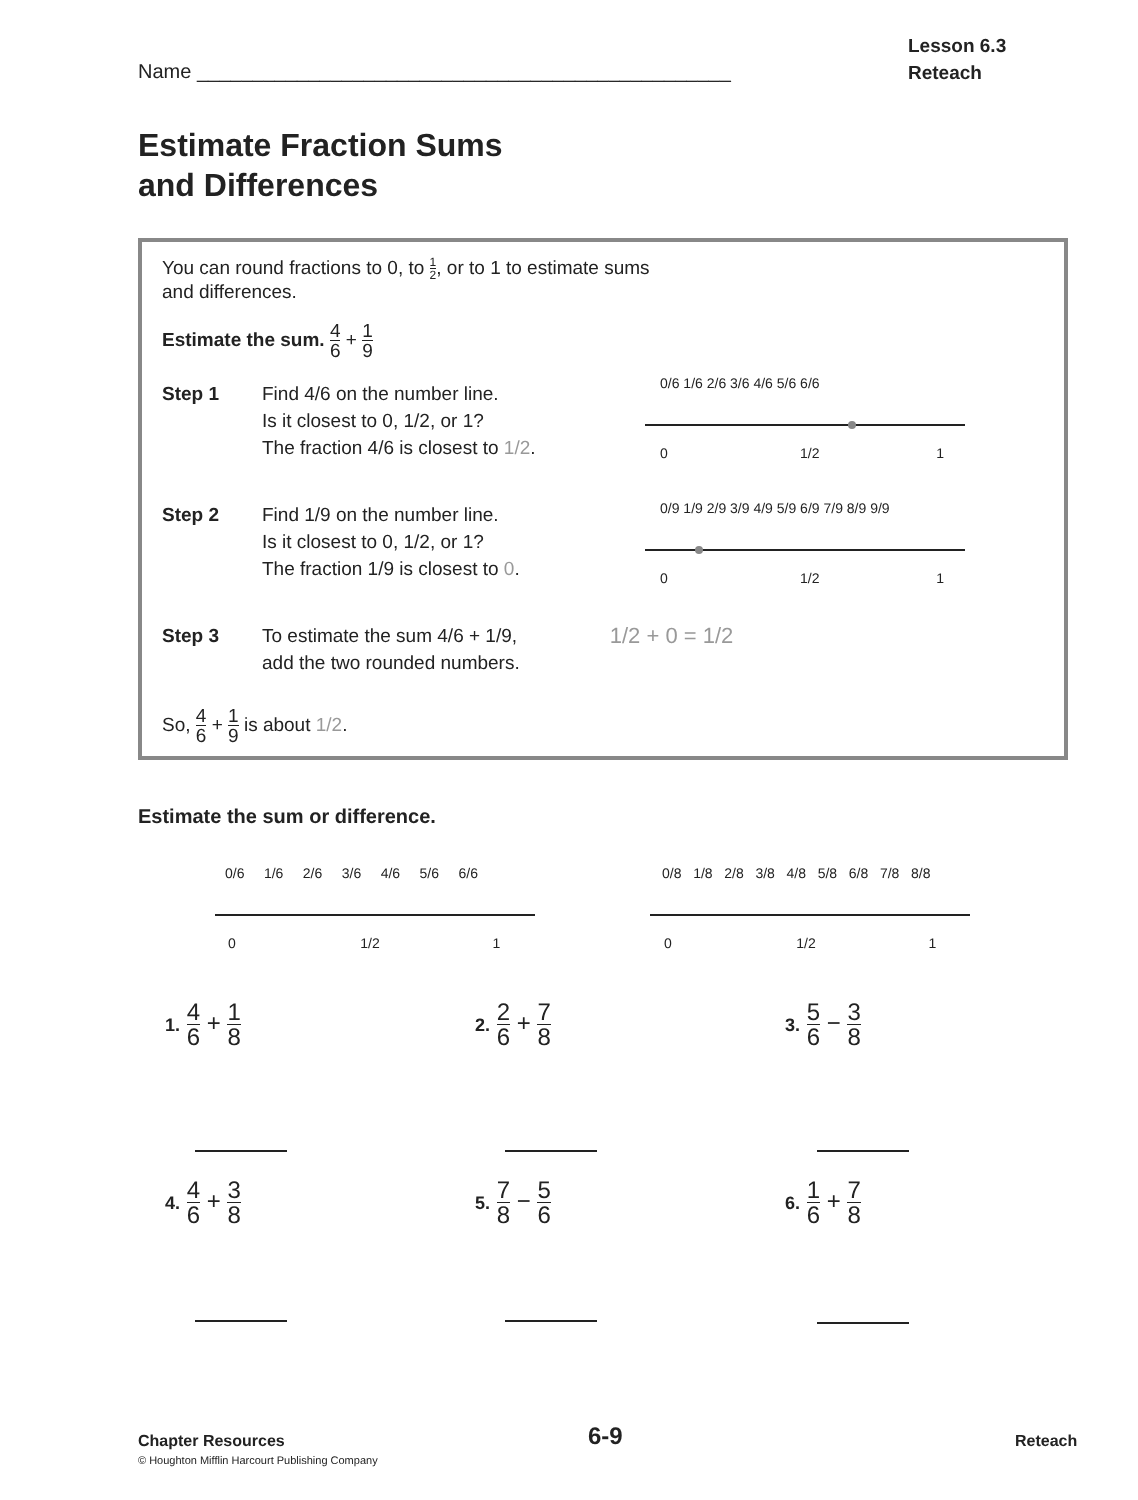Name ________________________________________________
Lesson 6.3
Reteach
Estimate Fraction Sums
and Differences
You can round fractions to 0, to 1 2, or to 1 to estimate sums
and differences.
Estimate the sum. 4 6 + 1 9
Step 1 Find 4/6 on the number line.
Is it closest to 0, 1/2, or 1?
The fraction 4/6 is closest to 1/2.
Step 2 Find 1/9 on the number line.
Is it closest to 0, 1/2, or 1?
The fraction 1/9 is closest to 0.
Step 3 To estimate the sum 4/6 + 1/9,
add the two rounded numbers.
1/2 + 0 = 1/2
So, 4 6 + 1 9 is about 1/2.
Estimate the sum or difference.
0/6 1/6 2/6 3/6 4/6 5/6 6/6
0 1/2 1
0/9 1/9 2/9 3/9 4/9 5/9 6/9 7/9 8/9 9/9
0 1/2 1
0/6 1/6 2/6 3/6 4/6 5/6 6/6
0 1/2 1
0/8 1/8 2/8 3/8 4/8 5/8 6/8 7/8 8/8
0 1/2 1
1. 4 6 + 1 8 2. 2 6 + 7 8 3. 5 6 − 3 8
4. 4 6 + 3 8 5. 7 8 − 5 6 6. 1 6 + 7 8
Chapter Resources
© Houghton Mifflin Harcourt Publishing Company
6-9 Reteach